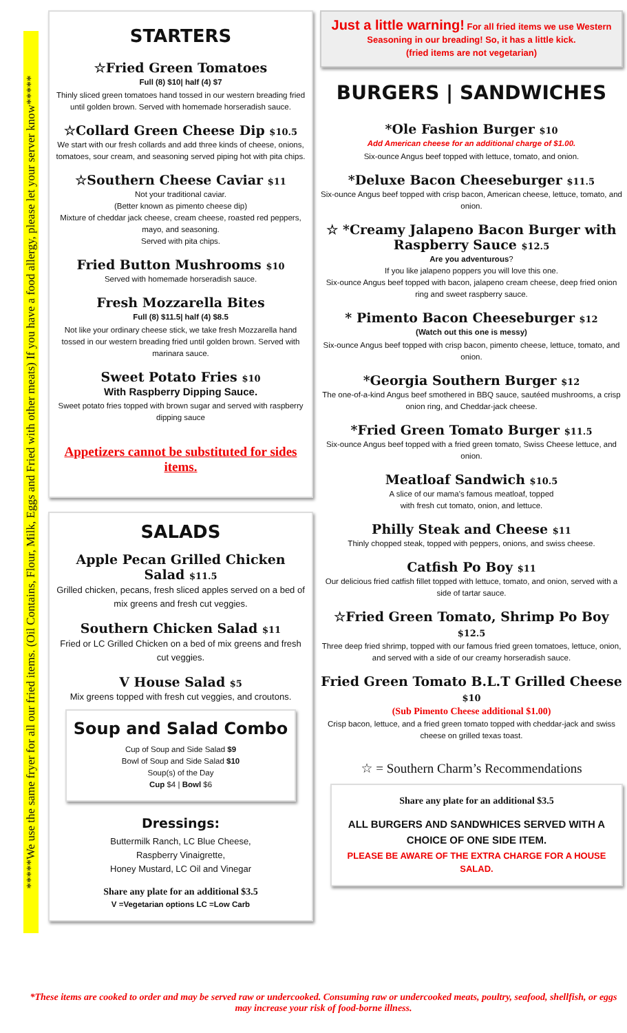*****We use the same fryer for all our fried items. (Oil Contains, Flour, Milk, Eggs and Fried with other meats) If you have a food allergy, please let your server know*****
STARTERS
☆Fried Green Tomatoes
Full (8) $10| half (4) $7
Thinly sliced green tomatoes hand tossed in our western breading fried until golden brown. Served with homemade horseradish sauce.
☆Collard Green Cheese Dip $10.5
We start with our fresh collards and add three kinds of cheese, onions, tomatoes, sour cream, and seasoning served piping hot with pita chips.
☆Southern Cheese Caviar $11
Not your traditional caviar.
(Better known as pimento cheese dip)
Mixture of cheddar jack cheese, cream cheese, roasted red peppers, mayo, and seasoning.
Served with pita chips.
Fried Button Mushrooms $10
Served with homemade horseradish sauce.
Fresh Mozzarella Bites
Full (8) $11.5| half (4) $8.5
Not like your ordinary cheese stick, we take fresh Mozzarella hand tossed in our western breading fried until golden brown. Served with marinara sauce.
Sweet Potato Fries $10
With Raspberry Dipping Sauce.
Sweet potato fries topped with brown sugar and served with raspberry dipping sauce
Appetizers cannot be substituted for sides items.
SALADS
Apple Pecan Grilled Chicken Salad $11.5
Grilled chicken, pecans, fresh sliced apples served on a bed of mix greens and fresh cut veggies.
Southern Chicken Salad $11
Fried or LC Grilled Chicken on a bed of mix greens and fresh cut veggies.
V House Salad $5
Mix greens topped with fresh cut veggies, and croutons.
Soup and Salad Combo
Cup of Soup and Side Salad $9
Bowl of Soup and Side Salad $10
Soup(s) of the Day
Cup $4 | Bowl $6
Dressings:
Buttermilk Ranch, LC Blue Cheese,
Raspberry Vinaigrette,
Honey Mustard, LC Oil and Vinegar
Share any plate for an additional $3.5
V =Vegetarian options LC =Low Carb
Just a little warning! For all fried items we use Western Seasoning in our breading! So, it has a little kick.
(fried items are not vegetarian)
BURGERS | SANDWICHES
*Ole Fashion Burger $10
Add American cheese for an additional charge of $1.00.
Six-ounce Angus beef topped with lettuce, tomato, and onion.
*Deluxe Bacon Cheeseburger $11.5
Six-ounce Angus beef topped with crisp bacon, American cheese, lettuce, tomato, and onion.
☆ *Creamy Jalapeno Bacon Burger with Raspberry Sauce $12.5
Are you adventurous?
If you like jalapeno poppers you will love this one.
Six-ounce Angus beef topped with bacon, jalapeno cream cheese, deep fried onion ring and sweet raspberry sauce.
* Pimento Bacon Cheeseburger $12
(Watch out this one is messy)
Six-ounce Angus beef topped with crisp bacon, pimento cheese, lettuce, tomato, and onion.
*Georgia Southern Burger $12
The one-of-a-kind Angus beef smothered in BBQ sauce, sautéed mushrooms, a crisp onion ring, and Cheddar-jack cheese.
*Fried Green Tomato Burger $11.5
Six-ounce Angus beef topped with a fried green tomato, Swiss Cheese lettuce, and onion.
Meatloaf Sandwich $10.5
A slice of our mama’s famous meatloaf, topped
with fresh cut tomato, onion, and lettuce.
Philly Steak and Cheese $11
Thinly chopped steak, topped with peppers, onions, and swiss cheese.
Catfish Po Boy $11
Our delicious fried catfish fillet topped with lettuce, tomato, and onion, served with a side of tartar sauce.
☆Fried Green Tomato, Shrimp Po Boy $12.5
Three deep fried shrimp, topped with our famous fried green tomatoes, lettuce, onion, and served with a side of our creamy horseradish sauce.
Fried Green Tomato B.L.T Grilled Cheese $10
(Sub Pimento Cheese additional $1.00)
Crisp bacon, lettuce, and a fried green tomato topped with cheddar-jack and swiss cheese on grilled texas toast.
☆ = Southern Charm’s Recommendations
Share any plate for an additional $3.5
ALL BURGERS AND SANDWHICES SERVED WITH A CHOICE OF ONE SIDE ITEM.
PLEASE BE AWARE OF THE EXTRA CHARGE FOR A HOUSE SALAD.
*These items are cooked to order and may be served raw or undercooked. Consuming raw or undercooked meats, poultry, seafood, shellfish, or eggs may increase your risk of food-borne illness.